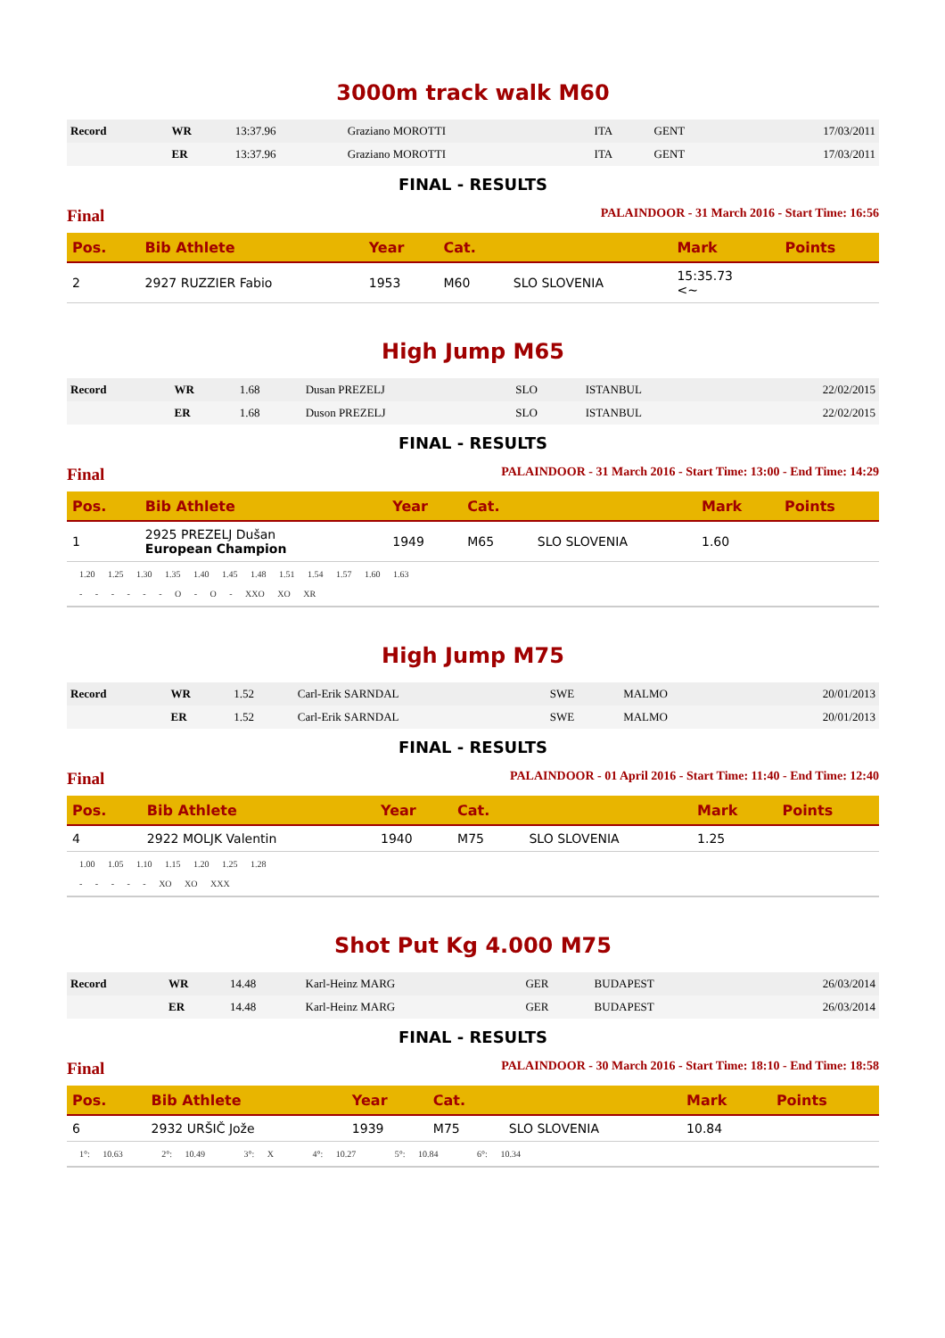3000m track walk M60
| Record | WR | 13:37.96 | Graziano MOROTTI | ITA | GENT | 17/03/2011 |
| | ER | 13:37.96 | Graziano MOROTTI | ITA | GENT | 17/03/2011 |
FINAL - RESULTS
Final PALAINDOOR - 31 March 2016 - Start Time: 16:56
| Pos. | Bib Athlete | Year | Cat. | | Mark | Points |
| --- | --- | --- | --- | --- | --- | --- |
| 2 | 2927 RUZZIER Fabio | 1953 | M60 | SLO SLOVENIA | 15:35.73 <~ | |
High Jump M65
| Record | WR | 1.68 | Dusan PREZELJ | SLO | ISTANBUL | 22/02/2015 |
| | ER | 1.68 | Duson PREZELJ | SLO | ISTANBUL | 22/02/2015 |
FINAL - RESULTS
Final PALAINDOOR - 31 March 2016 - Start Time: 13:00 - End Time: 14:29
| Pos. | Bib Athlete | Year | Cat. | | Mark | Points |
| --- | --- | --- | --- | --- | --- | --- |
| 1 | 2925 PREZELJ Dušan European Champion | 1949 | M65 | SLO SLOVENIA | 1.60 | |
1.20 1.25 1.30 1.35 1.40 1.45 1.48 1.51 1.54 1.57 1.60 1.63
- - - - - - O - O - XXO XO XR
High Jump M75
| Record | WR | 1.52 | Carl-Erik SARNDAL | SWE | MALMO | 20/01/2013 |
| | ER | 1.52 | Carl-Erik SARNDAL | SWE | MALMO | 20/01/2013 |
FINAL - RESULTS
Final PALAINDOOR - 01 April 2016 - Start Time: 11:40 - End Time: 12:40
| Pos. | Bib Athlete | Year | Cat. | | Mark | Points |
| --- | --- | --- | --- | --- | --- | --- |
| 4 | 2922 MOLJK Valentin | 1940 | M75 | SLO SLOVENIA | 1.25 | |
1.00 1.05 1.10 1.15 1.20 1.25 1.28
- - - - - XO XO XXX
Shot Put Kg 4.000 M75
| Record | WR | 14.48 | Karl-Heinz MARG | GER | BUDAPEST | 26/03/2014 |
| | ER | 14.48 | Karl-Heinz MARG | GER | BUDAPEST | 26/03/2014 |
FINAL - RESULTS
Final PALAINDOOR - 30 March 2016 - Start Time: 18:10 - End Time: 18:58
| Pos. | Bib Athlete | Year | Cat. | | Mark | Points |
| --- | --- | --- | --- | --- | --- | --- |
| 6 | 2932 URŠIČ Jože | 1939 | M75 | SLO SLOVENIA | 10.84 | |
1°: 10.63 2°: 10.49 3°: X 4°: 10.27 5°: 10.84 6°: 10.34